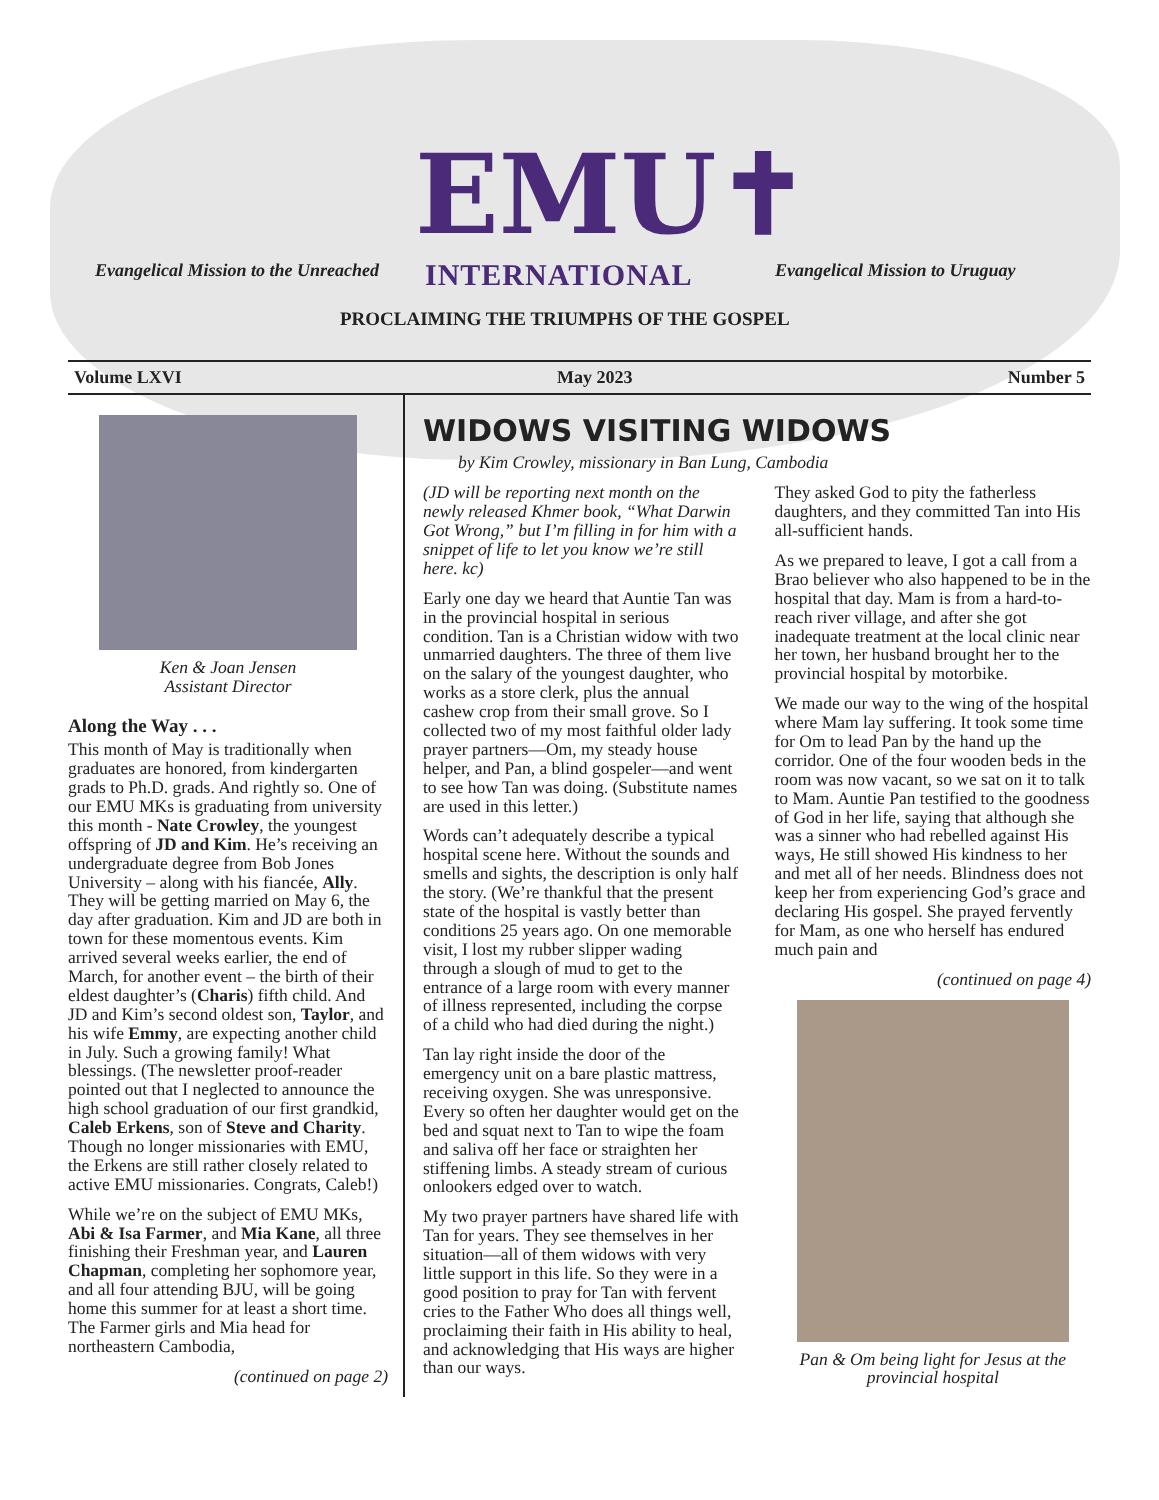EMU✝
INTERNATIONAL
Evangelical Mission to the Unreached
Evangelical Mission to Uruguay
PROCLAIMING THE TRIUMPHS OF THE GOSPEL
Volume LXVI May 2023 Number 5
Ken & Joan Jensen
Assistant Director
Along the Way . . .
This month of May is traditionally when graduates are honored, from kindergarten grads to Ph.D. grads. And rightly so. One of our EMU MKs is graduating from university this month - Nate Crowley, the youngest offspring of JD and Kim. He’s receiving an undergraduate degree from Bob Jones University – along with his fiancée, Ally. They will be getting married on May 6, the day after graduation. Kim and JD are both in town for these momentous events. Kim arrived several weeks earlier, the end of March, for another event – the birth of their eldest daughter’s (Charis) fifth child. And JD and Kim’s second oldest son, Taylor, and his wife Emmy, are expecting another child in July. Such a growing family! What blessings. (The newsletter proof-reader pointed out that I neglected to announce the high school graduation of our first grandkid, Caleb Erkens, son of Steve and Charity. Though no longer missionaries with EMU, the Erkens are still rather closely related to active EMU missionaries. Congrats, Caleb!)
While we’re on the subject of EMU MKs, Abi & Isa Farmer, and Mia Kane, all three finishing their Freshman year, and Lauren Chapman, completing her sophomore year, and all four attending BJU, will be going home this summer for at least a short time. The Farmer girls and Mia head for northeastern Cambodia,
(continued on page 2)
WIDOWS VISITING WIDOWS
by Kim Crowley, missionary in Ban Lung, Cambodia
(JD will be reporting next month on the newly released Khmer book, “What Darwin Got Wrong,” but I’m filling in for him with a snippet of life to let you know we’re still here. kc)
Early one day we heard that Auntie Tan was in the provincial hospital in serious condition. Tan is a Christian widow with two unmarried daughters. The three of them live on the salary of the youngest daughter, who works as a store clerk, plus the annual cashew crop from their small grove. So I collected two of my most faithful older lady prayer partners—Om, my steady house helper, and Pan, a blind gospeler—and went to see how Tan was doing. (Substitute names are used in this letter.)
Words can’t adequately describe a typical hospital scene here. Without the sounds and smells and sights, the description is only half the story. (We’re thankful that the present state of the hospital is vastly better than conditions 25 years ago. On one memorable visit, I lost my rubber slipper wading through a slough of mud to get to the entrance of a large room with every manner of illness represented, including the corpse of a child who had died during the night.)
Tan lay right inside the door of the emergency unit on a bare plastic mattress, receiving oxygen. She was unresponsive. Every so often her daughter would get on the bed and squat next to Tan to wipe the foam and saliva off her face or straighten her stiffening limbs. A steady stream of curious onlookers edged over to watch.
My two prayer partners have shared life with Tan for years. They see themselves in her situation—all of them widows with very little support in this life. So they were in a good position to pray for Tan with fervent cries to the Father Who does all things well, proclaiming their faith in His ability to heal, and acknowledging that His ways are higher than our ways.
They asked God to pity the fatherless daughters, and they committed Tan into His all-sufficient hands.
As we prepared to leave, I got a call from a Brao believer who also happened to be in the hospital that day. Mam is from a hard-to-reach river village, and after she got inadequate treatment at the local clinic near her town, her husband brought her to the provincial hospital by motorbike.
We made our way to the wing of the hospital where Mam lay suffering. It took some time for Om to lead Pan by the hand up the corridor. One of the four wooden beds in the room was now vacant, so we sat on it to talk to Mam. Auntie Pan testified to the goodness of God in her life, saying that although she was a sinner who had rebelled against His ways, He still showed His kindness to her and met all of her needs. Blindness does not keep her from experiencing God’s grace and declaring His gospel. She prayed fervently for Mam, as one who herself has endured much pain and
(continued on page 4)
Pan & Om being light for Jesus at the provincial hospital